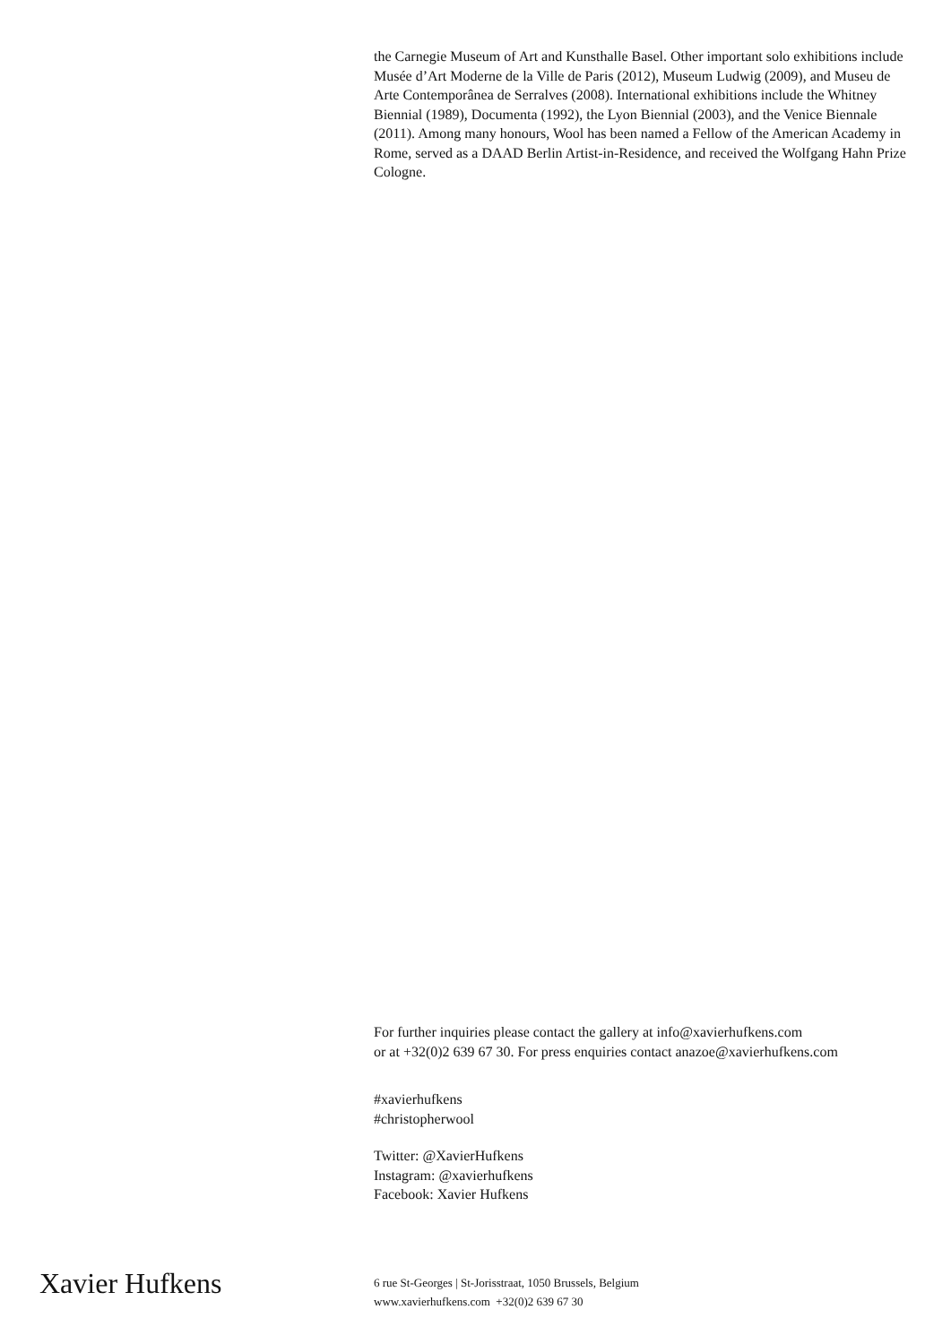the Carnegie Museum of Art and Kunsthalle Basel. Other important solo exhibitions include Musée d’Art Moderne de la Ville de Paris (2012), Museum Ludwig (2009), and Museu de Arte Contemporânea de Serralves (2008). International exhibitions include the Whitney Biennial (1989), Documenta (1992), the Lyon Biennial (2003), and the Venice Biennale (2011). Among many honours, Wool has been named a Fellow of the American Academy in Rome, served as a DAAD Berlin Artist-in-Residence, and received the Wolfgang Hahn Prize Cologne.
For further inquiries please contact the gallery at info@xavierhufkens.com
or at +32(0)2 639 67 30. For press enquiries contact anazoe@xavierhufkens.com
#xavierhufkens
#christopherwool
Twitter: @XavierHufkens
Instagram: @xavierhufkens
Facebook: Xavier Hufkens
Xavier Hufkens
6 rue St-Georges | St-Jorisstraat, 1050 Brussels, Belgium
www.xavierhufkens.com +32(0)2 639 67 30